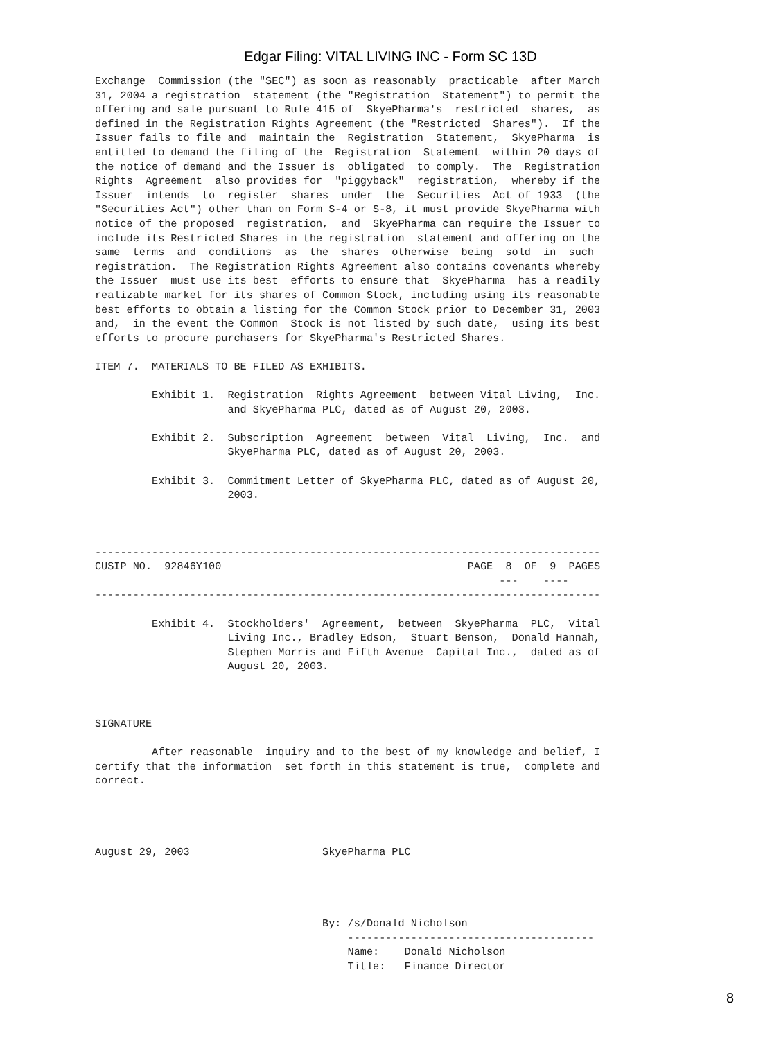Edgar Filing: VITAL LIVING INC - Form SC 13D
Exchange  Commission (the "SEC") as soon as reasonably  practicable  after March
31, 2004 a registration  statement (the "Registration  Statement") to permit the
offering and sale pursuant to Rule 415 of  SkyePharma's  restricted  shares,  as
defined in the Registration Rights Agreement (the "Restricted  Shares").  If the
Issuer fails to file and  maintain the  Registration  Statement,  SkyePharma  is
entitled to demand the filing of the  Registration  Statement  within 20 days of
the notice of demand and the Issuer is  obligated  to comply.  The  Registration
Rights  Agreement  also provides for  "piggyback"  registration,  whereby if the
Issuer  intends  to  register  shares  under  the  Securities  Act of 1933  (the
"Securities Act") other than on Form S-4 or S-8, it must provide SkyePharma with
notice of the proposed  registration,  and  SkyePharma can require the Issuer to
include its Restricted Shares in the registration  statement and offering on the
same  terms  and  conditions  as  the  shares  otherwise  being  sold  in  such
registration.  The Registration Rights Agreement also contains covenants whereby
the Issuer  must use its best  efforts to ensure that  SkyePharma  has a readily
realizable market for its shares of Common Stock, including using its reasonable
best efforts to obtain a listing for the Common Stock prior to December 31, 2003
and,  in the event the Common  Stock is not listed by such date,  using its best
efforts to procure purchasers for SkyePharma's Restricted Shares.

ITEM 7.  MATERIALS TO BE FILED AS EXHIBITS.

         Exhibit 1.  Registration  Rights Agreement  between Vital Living,  Inc.
                     and SkyePharma PLC, dated as of August 20, 2003.

         Exhibit 2.  Subscription  Agreement  between  Vital  Living,  Inc.  and
                     SkyePharma PLC, dated as of August 20, 2003.

         Exhibit 3.  Commitment Letter of SkyePharma PLC, dated as of August 20,
                     2003.



--------------------------------------------------------------------------------
CUSIP NO.  92846Y100                                       PAGE  8  OF  9  PAGES
                                                                ---    ----
--------------------------------------------------------------------------------

         Exhibit 4.  Stockholders'  Agreement,  between  SkyePharma  PLC,  Vital
                     Living Inc., Bradley Edson,  Stuart Benson,  Donald Hannah,
                     Stephen Morris and Fifth Avenue  Capital Inc.,  dated as of
                     August 20, 2003.



SIGNATURE

         After reasonable  inquiry and to the best of my knowledge and belief, I
certify that the information  set forth in this statement is true,  complete and
correct.




August 29, 2003                     SkyePharma PLC




                                    By: /s/Donald Nicholson
                                        ---------------------------------------
                                        Name:    Donald Nicholson
                                        Title:   Finance Director
8